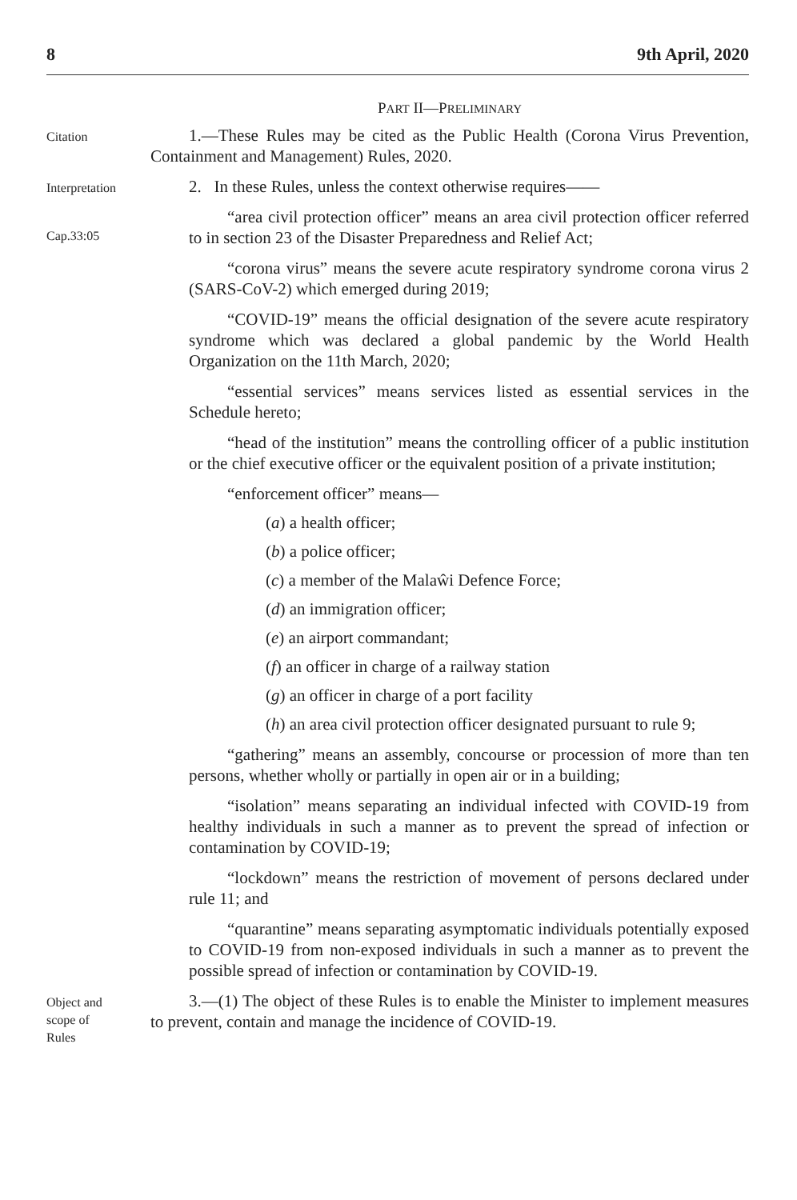8 9th April, 2020
PART II—PRELIMINARY
Citation
1.—These Rules may be cited as the Public Health (Corona Virus Prevention, Containment and Management) Rules, 2020.
Interpretation
2. In these Rules, unless the context otherwise requires——
Cap.33:05
“area civil protection officer” means an area civil protection officer referred to in section 23 of the Disaster Preparedness and Relief Act;
“corona virus” means the severe acute respiratory syndrome corona virus 2 (SARS-CoV-2) which emerged during 2019;
“COVID-19” means the official designation of the severe acute respiratory syndrome which was declared a global pandemic by the World Health Organization on the 11th March, 2020;
“essential services” means services listed as essential services in the Schedule hereto;
“head of the institution” means the controlling officer of a public institution or the chief executive officer or the equivalent position of a private institution;
“enforcement officer” means—
(a) a health officer;
(b) a police officer;
(c) a member of the Malaŵi Defence Force;
(d) an immigration officer;
(e) an airport commandant;
(f) an officer in charge of a railway station
(g) an officer in charge of a port facility
(h) an area civil protection officer designated pursuant to rule 9;
“gathering” means an assembly, concourse or procession of more than ten persons, whether wholly or partially in open air or in a building;
“isolation” means separating an individual infected with COVID-19 from healthy individuals in such a manner as to prevent the spread of infection or contamination by COVID-19;
“lockdown” means the restriction of movement of persons declared under rule 11; and
“quarantine” means separating asymptomatic individuals potentially exposed to COVID-19 from non-exposed individuals in such a manner as to prevent the possible spread of infection or contamination by COVID-19.
Object and
scope of
Rules
3.—(1) The object of these Rules is to enable the Minister to implement measures to prevent, contain and manage the incidence of COVID-19.